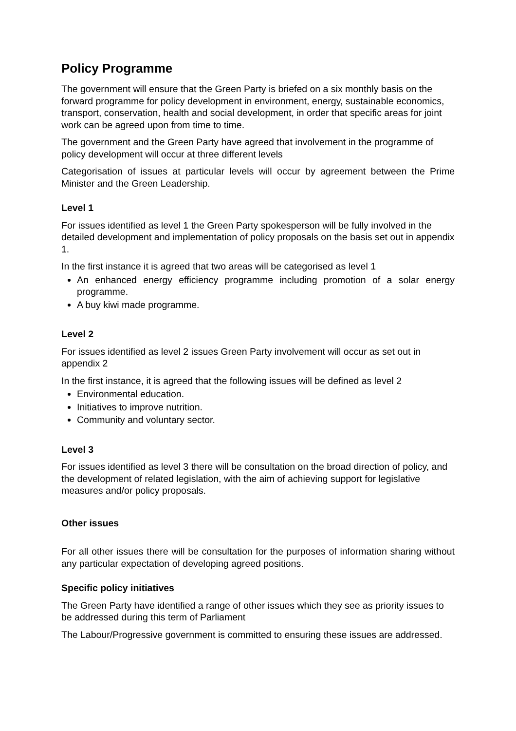Policy Programme
The government will ensure that the Green Party is briefed on a six monthly basis on the forward programme for policy development in environment, energy, sustainable economics, transport, conservation, health and social development, in order that specific areas for joint work can be agreed upon from time to time.
The government and the Green Party have agreed that involvement in the programme of policy development will occur at three different levels
Categorisation of issues at particular levels will occur by agreement between the Prime Minister and the Green Leadership.
Level 1
For issues identified as level 1 the Green Party spokesperson will be fully involved in the detailed development and implementation of policy proposals on the basis set out in appendix 1.
In the first instance it is agreed that two areas will be categorised as level 1
An enhanced energy efficiency programme including promotion of a solar energy programme.
A buy kiwi made programme.
Level 2
For issues identified as level 2 issues Green Party involvement will occur as set out in appendix 2
In the first instance, it is agreed that the following issues will be defined as level 2
Environmental education.
Initiatives to improve nutrition.
Community and voluntary sector.
Level 3
For issues identified as level 3 there will be consultation on the broad direction of policy, and the development of related legislation, with the aim of achieving support for legislative measures and/or policy proposals.
Other issues
For all other issues there will be consultation for the purposes of information sharing without any particular expectation of developing agreed positions.
Specific policy initiatives
The Green Party have identified a range of other issues which they see as priority issues to be addressed during this term of Parliament
The Labour/Progressive government is committed to ensuring these issues are addressed.